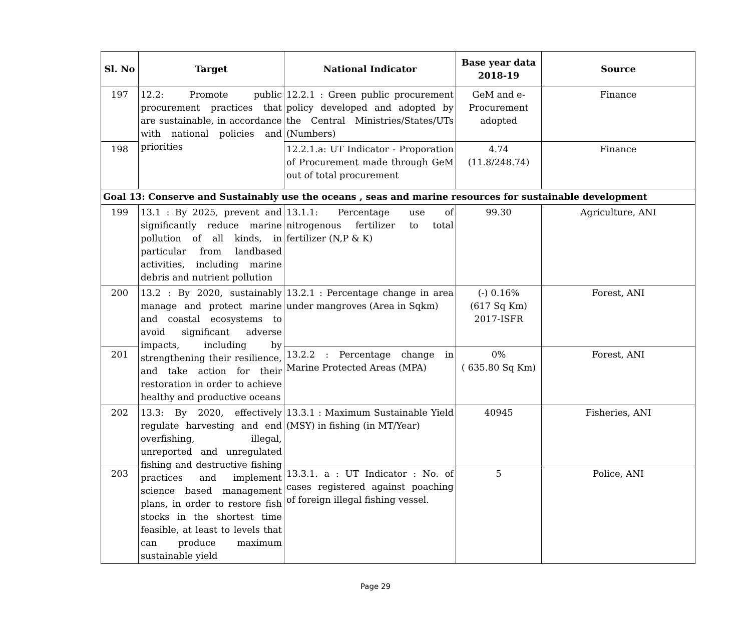| Sl. No | Target | National Indicator | Base year data 2018-19 | Source |
| --- | --- | --- | --- | --- |
| 197 | 12.2: Promote public procurement practices that are sustainable, in accordance with national policies and priorities | 12.2.1 : Green public procurement policy developed and adopted by the Central Ministries/States/UTs (Numbers) | GeM and e-Procurement adopted | Finance |
| 198 | | 12.2.1.a: UT Indicator - Proporation of Procurement made through GeM out of total procurement | 4.74 (11.8/248.74) | Finance |
| Goal 13: Conserve and Sustainably use the oceans , seas and marine resources for sustainable development | | | | |
| 199 | 13.1 : By 2025, prevent and significantly reduce marine pollution of all kinds, in particular from landbased activities, including marine debris and nutrient pollution | 13.1.1: Percentage use of nitrogenous fertilizer to total fertilizer (N,P & K) | 99.30 | Agriculture, ANI |
| 200 | 13.2 : By 2020, sustainably manage and protect marine and coastal ecosystems to avoid significant adverse impacts, including by strengthening their resilience, and take action for their restoration in order to achieve healthy and productive oceans | 13.2.1 : Percentage change in area under mangroves (Area in Sqkm) | (-) 0.16% (617 Sq Km) 2017-ISFR | Forest, ANI |
| 201 | | 13.2.2 : Percentage change in Marine Protected Areas (MPA) | 0% ( 635.80 Sq Km) | Forest, ANI |
| 202 | 13.3: By 2020, effectively regulate harvesting and end overfishing, illegal, unreported and unregulated fishing and destructive fishing practices and implement science based management plans, in order to restore fish stocks in the shortest time feasible, at least to levels that can produce maximum sustainable yield | 13.3.1 : Maximum Sustainable Yield (MSY) in fishing (in MT/Year) | 40945 | Fisheries, ANI |
| 203 | | 13.3.1. a : UT Indicator : No. of cases registered against poaching of foreign illegal fishing vessel. | 5 | Police, ANI |
Page 29